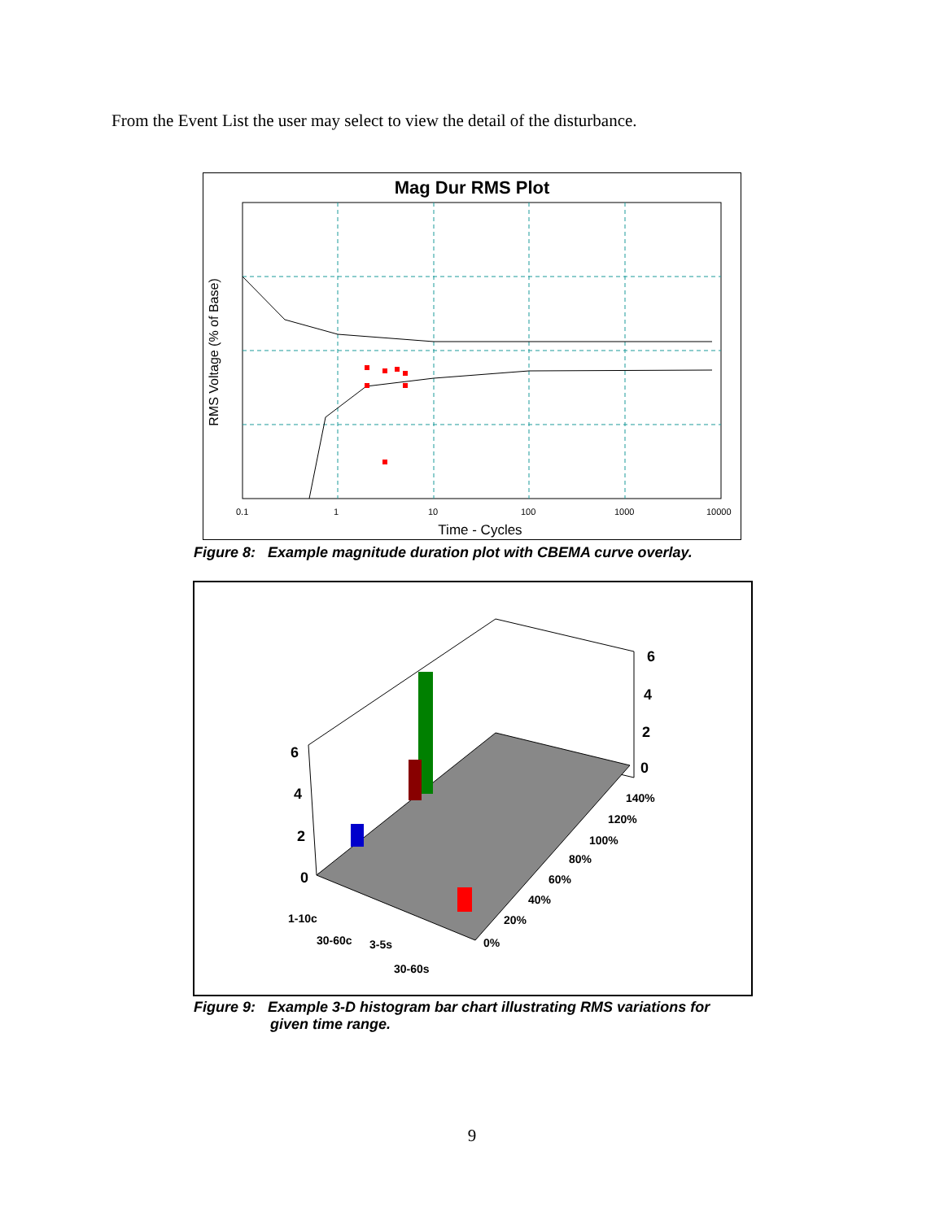From the Event List the user may select to view the detail of the disturbance.
Mag Dur RMS Plot
0.1
1
10
100
1000
10000
Time - Cycles
RMS Voltage (% of Base)
Figure 8: Example magnitude duration plot with CBEMA curve overlay.
6
4
2
0
6
4
2
0
140%
120%
100%
80%
60%
40%
20%
0%
1-10c
30-60c
3-5s
30-60s
Figure 9: Example 3-D histogram bar chart illustrating RMS variations for
given time range.
9